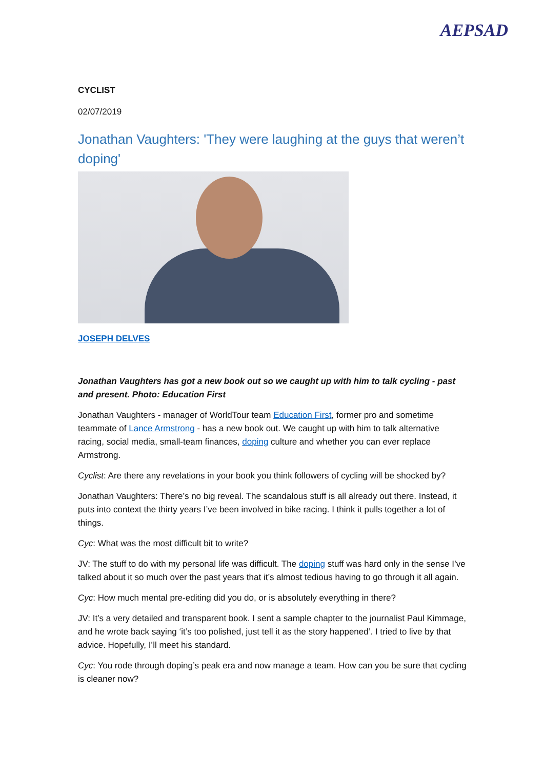AEPSAD
CYCLIST
02/07/2019
Jonathan Vaughters: 'They were laughing at the guys that weren’t doping'
JOSEPH DELVES
Jonathan Vaughters has got a new book out so we caught up with him to talk cycling - past and present. Photo: Education First
Jonathan Vaughters - manager of WorldTour team Education First, former pro and sometime teammate of Lance Armstrong - has a new book out. We caught up with him to talk alternative racing, social media, small-team finances, doping culture and whether you can ever replace Armstrong.
Cyclist: Are there any revelations in your book you think followers of cycling will be shocked by?
Jonathan Vaughters: There’s no big reveal. The scandalous stuff is all already out there. Instead, it puts into context the thirty years I’ve been involved in bike racing. I think it pulls together a lot of things.
Cyc: What was the most difficult bit to write?
JV: The stuff to do with my personal life was difficult. The doping stuff was hard only in the sense I’ve talked about it so much over the past years that it’s almost tedious having to go through it all again.
Cyc: How much mental pre-editing did you do, or is absolutely everything in there?
JV: It’s a very detailed and transparent book. I sent a sample chapter to the journalist Paul Kimmage, and he wrote back saying ‘it’s too polished, just tell it as the story happened’. I tried to live by that advice. Hopefully, I’ll meet his standard.
Cyc: You rode through doping’s peak era and now manage a team. How can you be sure that cycling is cleaner now?